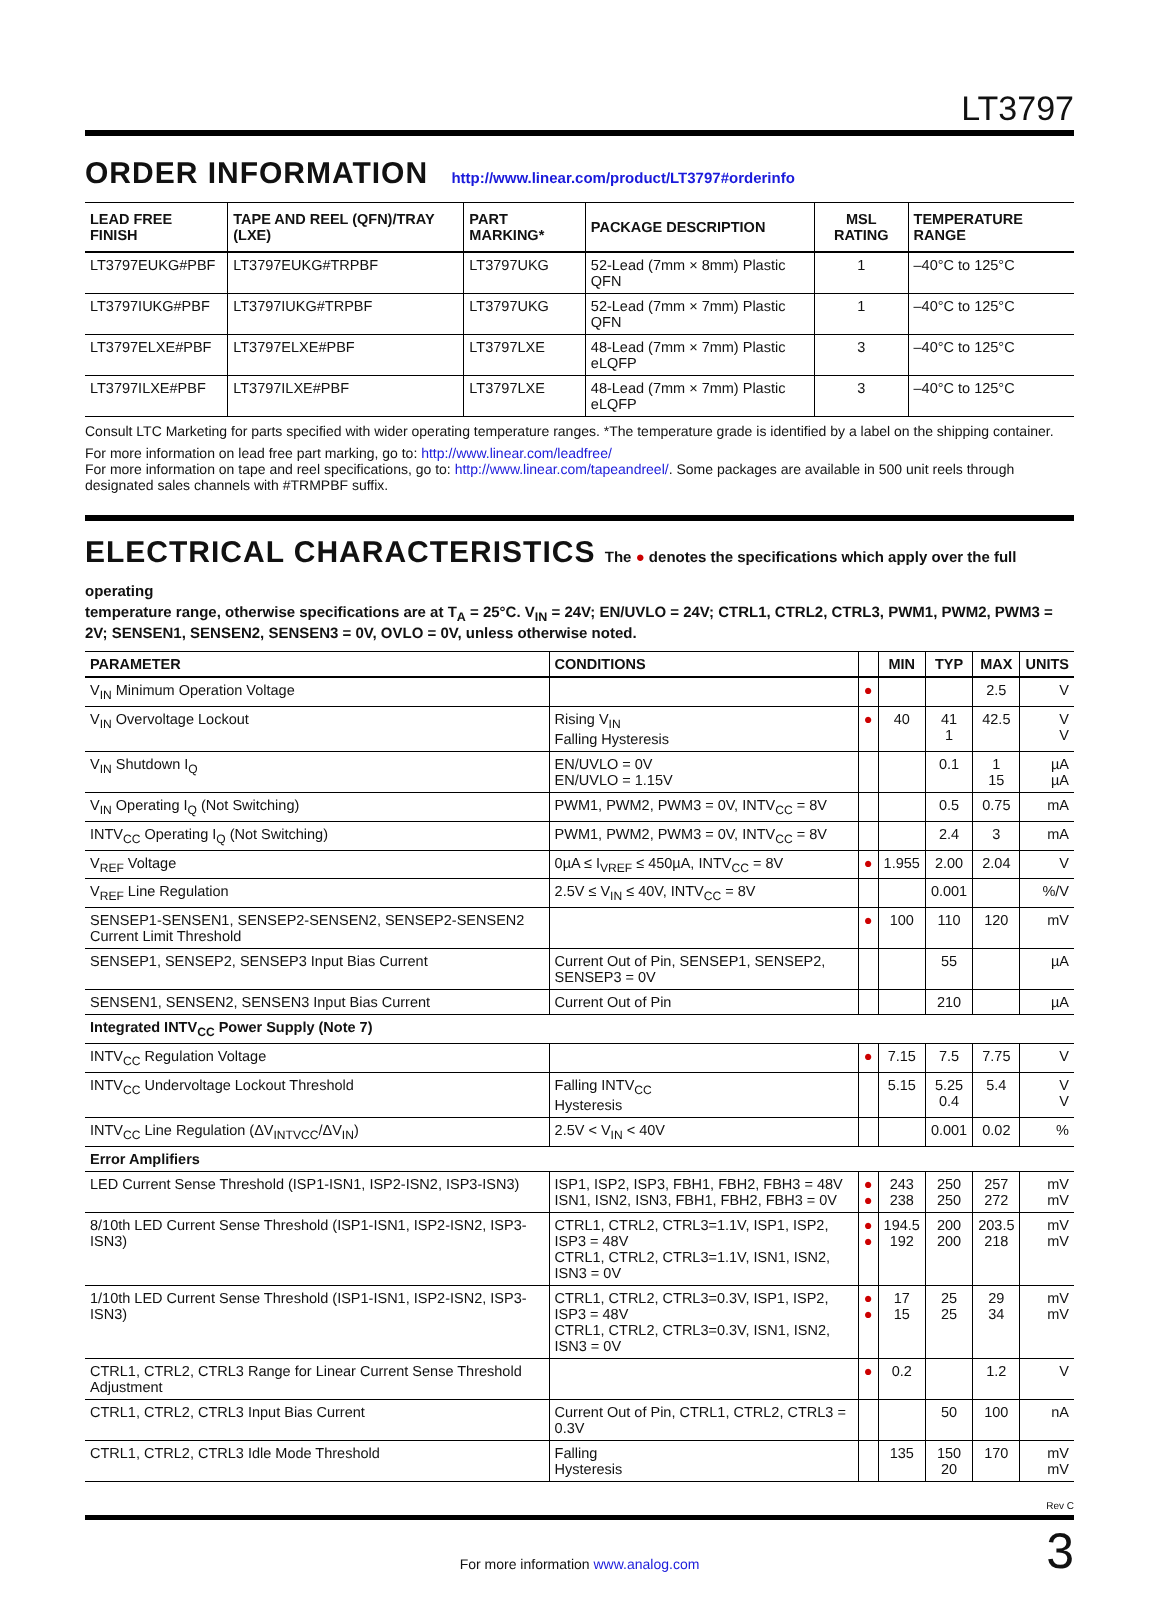LT3797
ORDER INFORMATION http://www.linear.com/product/LT3797#orderinfo
| LEAD FREE FINISH | TAPE AND REEL (QFN)/TRAY (LXE) | PART MARKING* | PACKAGE DESCRIPTION | MSL RATING | TEMPERATURE RANGE |
| --- | --- | --- | --- | --- | --- |
| LT3797EUKG#PBF | LT3797EUKG#TRPBF | LT3797UKG | 52-Lead (7mm × 8mm) Plastic QFN | 1 | –40°C to 125°C |
| LT3797IUKG#PBF | LT3797IUKG#TRPBF | LT3797UKG | 52-Lead (7mm × 7mm) Plastic QFN | 1 | –40°C to 125°C |
| LT3797ELXE#PBF | LT3797ELXE#PBF | LT3797LXE | 48-Lead (7mm × 7mm) Plastic eLQFP | 3 | –40°C to 125°C |
| LT3797ILXE#PBF | LT3797ILXE#PBF | LT3797LXE | 48-Lead (7mm × 7mm) Plastic eLQFP | 3 | –40°C to 125°C |
Consult LTC Marketing for parts specified with wider operating temperature ranges. *The temperature grade is identified by a label on the shipping container.
For more information on lead free part marking, go to: http://www.linear.com/leadfree/
For more information on tape and reel specifications, go to: http://www.linear.com/tapeandreel/. Some packages are available in 500 unit reels through designated sales channels with #TRMPBF suffix.
ELECTRICAL CHARACTERISTICS The ● denotes the specifications which apply over the full operating
temperature range, otherwise specifications are at T<sub>A</sub> = 25°C. V<sub>IN</sub> = 24V; EN/UVLO = 24V; CTRL1, CTRL2, CTRL3, PWM1, PWM2, PWM3 = 2V; SENSEN1, SENSEN2, SENSEN3 = 0V, OVLO = 0V, unless otherwise noted.
| PARAMETER | CONDITIONS | | MIN | TYP | MAX | UNITS |
| --- | --- | --- | --- | --- | --- | --- |
| V<sub>IN</sub> Minimum Operation Voltage | | ● | | | 2.5 | V |
| V<sub>IN</sub> Overvoltage Lockout | Rising V<sub>IN</sub> Falling Hysteresis | ● | 40 | 41 1 | 42.5 | V V |
| V<sub>IN</sub> Shutdown I<sub>Q</sub> | EN/UVLO = 0V EN/UVLO = 1.15V | | | 0.1 | 1 15 | µA µA |
| V<sub>IN</sub> Operating I<sub>Q</sub> (Not Switching) | PWM1, PWM2, PWM3 = 0V, INTV<sub>CC</sub> = 8V | | | 0.5 | 0.75 | mA |
| INTV<sub>CC</sub> Operating I<sub>Q</sub> (Not Switching) | PWM1, PWM2, PWM3 = 0V, INTV<sub>CC</sub> = 8V | | | 2.4 | 3 | mA |
| V<sub>REF</sub> Voltage | 0µA ≤ I<sub>VREF</sub> ≤ 450µA, INTV<sub>CC</sub> = 8V | ● | 1.955 | 2.00 | 2.04 | V |
| V<sub>REF</sub> Line Regulation | 2.5V ≤ V<sub>IN</sub> ≤ 40V, INTV<sub>CC</sub> = 8V | | | 0.001 | | %/V |
| SENSEP1-SENSEN1, SENSEP2-SENSEN2, SENSEP2-SENSEN2 Current Limit Threshold | | ● | 100 | 110 | 120 | mV |
| SENSEP1, SENSEP2, SENSEP3 Input Bias Current | Current Out of Pin, SENSEP1, SENSEP2, SENSEP3 = 0V | | | 55 | | µA |
| SENSEN1, SENSEN2, SENSEN3 Input Bias Current | Current Out of Pin | | | 210 | | µA |
| Integrated INTV<sub>CC</sub> Power Supply (Note 7) | | | | | | |
| INTV<sub>CC</sub> Regulation Voltage | | ● | 7.15 | 7.5 | 7.75 | V |
| INTV<sub>CC</sub> Undervoltage Lockout Threshold | Falling INTV<sub>CC</sub> Hysteresis | | 5.15 | 5.25 0.4 | 5.4 | V V |
| INTV<sub>CC</sub> Line Regulation (ΔV<sub>INTVCC</sub>/ΔV<sub>IN</sub>) | 2.5V < V<sub>IN</sub> < 40V | | | 0.001 | 0.02 | % |
| Error Amplifiers | | | | | | |
| LED Current Sense Threshold (ISP1-ISN1, ISP2-ISN2, ISP3-ISN3) | ISP1, ISP2, ISP3, FBH1, FBH2, FBH3 = 48V ISN1, ISN2, ISN3, FBH1, FBH2, FBH3 = 0V | ● ● | 243 238 | 250 250 | 257 272 | mV mV |
| 8/10th LED Current Sense Threshold (ISP1-ISN1, ISP2-ISN2, ISP3-ISN3) | CTRL1, CTRL2, CTRL3=1.1V, ISP1, ISP2, ISP3 = 48V CTRL1, CTRL2, CTRL3=1.1V, ISN1, ISN2, ISN3 = 0V | ● ● | 194.5 192 | 200 200 | 203.5 218 | mV mV |
| 1/10th LED Current Sense Threshold (ISP1-ISN1, ISP2-ISN2, ISP3-ISN3) | CTRL1, CTRL2, CTRL3=0.3V, ISP1, ISP2, ISP3 = 48V CTRL1, CTRL2, CTRL3=0.3V, ISN1, ISN2, ISN3 = 0V | ● ● | 17 15 | 25 25 | 29 34 | mV mV |
| CTRL1, CTRL2, CTRL3 Range for Linear Current Sense Threshold Adjustment | | ● | 0.2 | | 1.2 | V |
| CTRL1, CTRL2, CTRL3 Input Bias Current | Current Out of Pin, CTRL1, CTRL2, CTRL3 = 0.3V | | | 50 | 100 | nA |
| CTRL1, CTRL2, CTRL3 Idle Mode Threshold | Falling Hysteresis | | 135 | 150 20 | 170 | mV mV |
Rev C
For more information www.analog.com
3